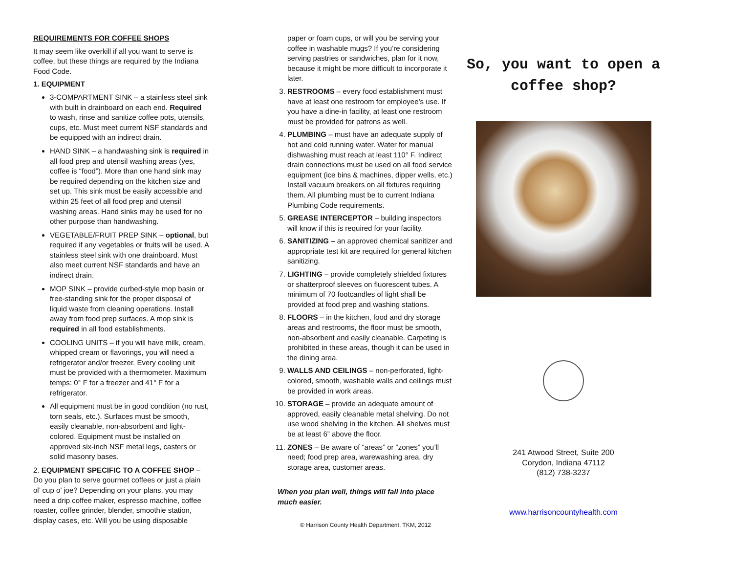REQUIREMENTS FOR COFFEE SHOPS
It may seem like overkill if all you want to serve is coffee, but these things are required by the Indiana Food Code.
1. EQUIPMENT
3-COMPARTMENT SINK – a stainless steel sink with built in drainboard on each end. Required to wash, rinse and sanitize coffee pots, utensils, cups, etc. Must meet current NSF standards and be equipped with an indirect drain.
HAND SINK – a handwashing sink is required in all food prep and utensil washing areas (yes, coffee is “food”). More than one hand sink may be required depending on the kitchen size and set up. This sink must be easily accessible and within 25 feet of all food prep and utensil washing areas. Hand sinks may be used for no other purpose than handwashing.
VEGETABLE/FRUIT PREP SINK – optional, but required if any vegetables or fruits will be used. A stainless steel sink with one drainboard. Must also meet current NSF standards and have an indirect drain.
MOP SINK – provide curbed-style mop basin or free-standing sink for the proper disposal of liquid waste from cleaning operations. Install away from food prep surfaces. A mop sink is required in all food establishments.
COOLING UNITS – if you will have milk, cream, whipped cream or flavorings, you will need a refrigerator and/or freezer. Every cooling unit must be provided with a thermometer. Maximum temps: 0° F for a freezer and 41° F for a refrigerator.
All equipment must be in good condition (no rust, torn seals, etc.). Surfaces must be smooth, easily cleanable, non-absorbent and light-colored. Equipment must be installed on approved six-inch NSF metal legs, casters or solid masonry bases.
2. EQUIPMENT SPECIFIC TO A COFFEE SHOP – Do you plan to serve gourmet coffees or just a plain ol’ cup o’ joe? Depending on your plans, you may need a drip coffee maker, espresso machine, coffee roaster, coffee grinder, blender, smoothie station, display cases, etc. Will you be using disposable
paper or foam cups, or will you be serving your coffee in washable mugs? If you’re considering serving pastries or sandwiches, plan for it now, because it might be more difficult to incorporate it later.
3. RESTROOMS – every food establishment must have at least one restroom for employee’s use. If you have a dine-in facility, at least one restroom must be provided for patrons as well.
4. PLUMBING – must have an adequate supply of hot and cold running water. Water for manual dishwashing must reach at least 110° F. Indirect drain connections must be used on all food service equipment (ice bins & machines, dipper wells, etc.) Install vacuum breakers on all fixtures requiring them. All plumbing must be to current Indiana Plumbing Code requirements.
5. GREASE INTERCEPTOR – building inspectors will know if this is required for your facility.
6. SANITIZING – an approved chemical sanitizer and appropriate test kit are required for general kitchen sanitizing.
7. LIGHTING – provide completely shielded fixtures or shatterproof sleeves on fluorescent tubes. A minimum of 70 footcandles of light shall be provided at food prep and washing stations.
8. FLOORS – in the kitchen, food and dry storage areas and restrooms, the floor must be smooth, non-absorbent and easily cleanable. Carpeting is prohibited in these areas, though it can be used in the dining area.
9. WALLS AND CEILINGS – non-perforated, light-colored, smooth, washable walls and ceilings must be provided in work areas.
10. STORAGE – provide an adequate amount of approved, easily cleanable metal shelving. Do not use wood shelving in the kitchen. All shelves must be at least 6” above the floor.
11. ZONES – Be aware of “areas” or “zones” you’ll need; food prep area, warewashing area, dry storage area, customer areas.
When you plan well, things will fall into place much easier.
© Harrison County Health Department, TKM, 2012
So, you want to open a coffee shop?
241 Atwood Street, Suite 200
Corydon, Indiana 47112
(812) 738-3237
www.harrisoncountyhealth.com